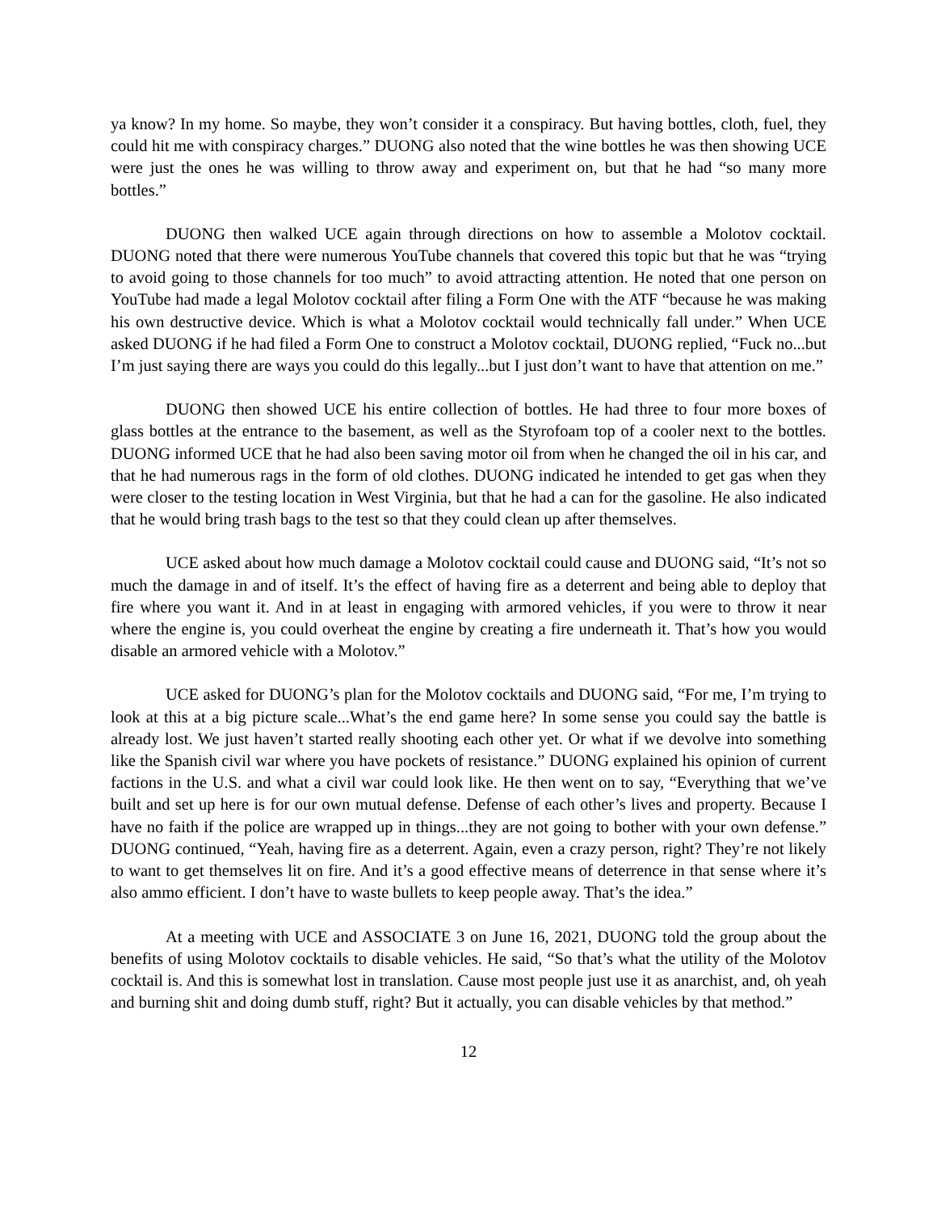ya know? In my home. So maybe, they won’t consider it a conspiracy. But having bottles, cloth, fuel, they could hit me with conspiracy charges.” DUONG also noted that the wine bottles he was then showing UCE were just the ones he was willing to throw away and experiment on, but that he had “so many more bottles.”
DUONG then walked UCE again through directions on how to assemble a Molotov cocktail. DUONG noted that there were numerous YouTube channels that covered this topic but that he was “trying to avoid going to those channels for too much” to avoid attracting attention. He noted that one person on YouTube had made a legal Molotov cocktail after filing a Form One with the ATF “because he was making his own destructive device. Which is what a Molotov cocktail would technically fall under.” When UCE asked DUONG if he had filed a Form One to construct a Molotov cocktail, DUONG replied, “Fuck no...but I’m just saying there are ways you could do this legally...but I just don’t want to have that attention on me.”
DUONG then showed UCE his entire collection of bottles. He had three to four more boxes of glass bottles at the entrance to the basement, as well as the Styrofoam top of a cooler next to the bottles. DUONG informed UCE that he had also been saving motor oil from when he changed the oil in his car, and that he had numerous rags in the form of old clothes. DUONG indicated he intended to get gas when they were closer to the testing location in West Virginia, but that he had a can for the gasoline. He also indicated that he would bring trash bags to the test so that they could clean up after themselves.
UCE asked about how much damage a Molotov cocktail could cause and DUONG said, “It’s not so much the damage in and of itself. It’s the effect of having fire as a deterrent and being able to deploy that fire where you want it. And in at least in engaging with armored vehicles, if you were to throw it near where the engine is, you could overheat the engine by creating a fire underneath it. That’s how you would disable an armored vehicle with a Molotov.”
UCE asked for DUONG’s plan for the Molotov cocktails and DUONG said, “For me, I’m trying to look at this at a big picture scale...What’s the end game here? In some sense you could say the battle is already lost. We just haven’t started really shooting each other yet. Or what if we devolve into something like the Spanish civil war where you have pockets of resistance.” DUONG explained his opinion of current factions in the U.S. and what a civil war could look like. He then went on to say, “Everything that we’ve built and set up here is for our own mutual defense. Defense of each other’s lives and property. Because I have no faith if the police are wrapped up in things...they are not going to bother with your own defense.” DUONG continued, “Yeah, having fire as a deterrent. Again, even a crazy person, right? They’re not likely to want to get themselves lit on fire. And it’s a good effective means of deterrence in that sense where it’s also ammo efficient. I don’t have to waste bullets to keep people away. That’s the idea.”
At a meeting with UCE and ASSOCIATE 3 on June 16, 2021, DUONG told the group about the benefits of using Molotov cocktails to disable vehicles. He said, “So that’s what the utility of the Molotov cocktail is. And this is somewhat lost in translation. Cause most people just use it as anarchist, and, oh yeah and burning shit and doing dumb stuff, right? But it actually, you can disable vehicles by that method.”
12